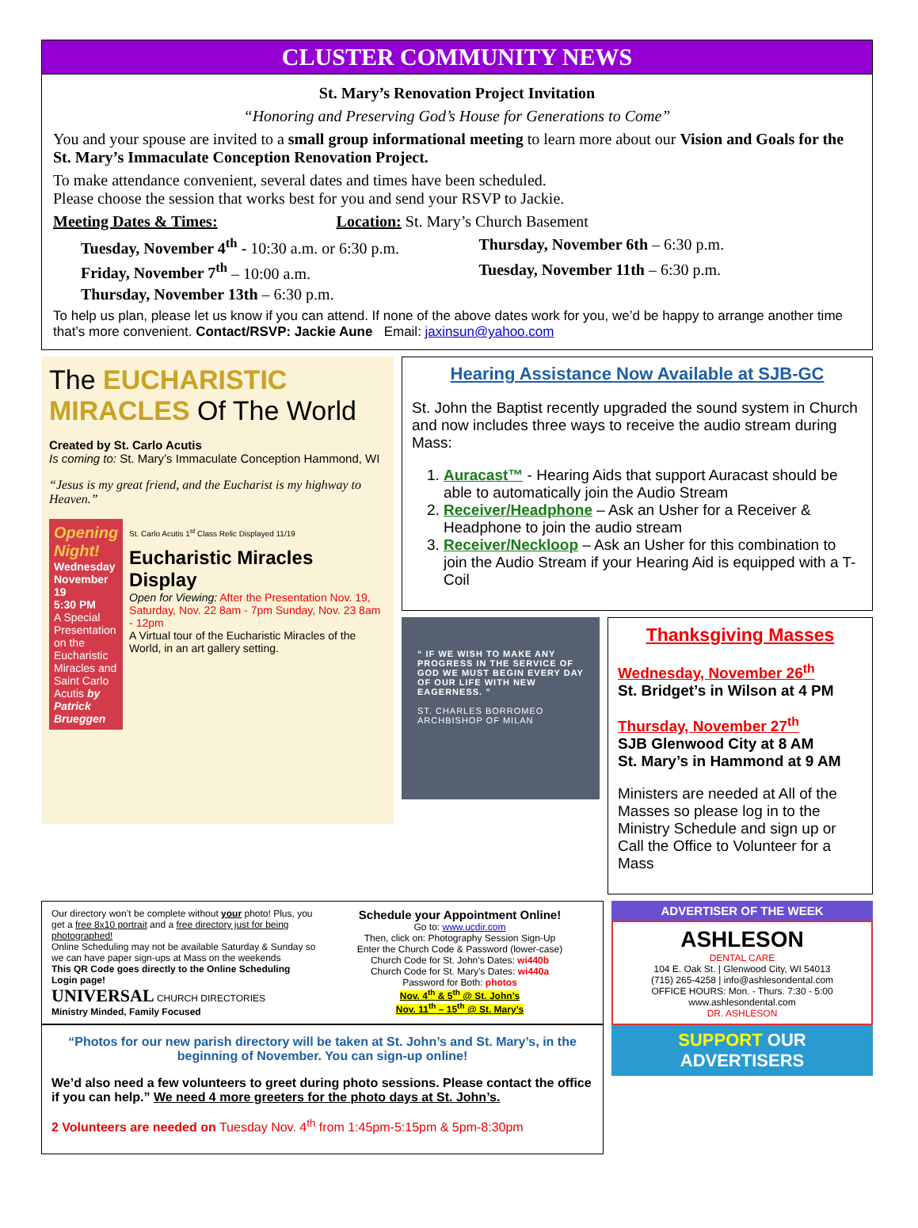CLUSTER COMMUNITY NEWS
St. Mary’s Renovation Project Invitation
“Honoring and Preserving God’s House for Generations to Come”
You and your spouse are invited to a small group informational meeting to learn more about our Vision and Goals for the St. Mary’s Immaculate Conception Renovation Project.
To make attendance convenient, several dates and times have been scheduled.
Please choose the session that works best for you and send your RSVP to Jackie.
Meeting Dates & Times: Location: St. Mary’s Church Basement
Tuesday, November 4<sup>th</sup> - 10:30 a.m. or 6:30 p.m.
Thursday, November 6th – 6:30 p.m.
Friday, November 7<sup>th</sup> – 10:00 a.m.
Tuesday, November 11th – 6:30 p.m.
Thursday, November 13th – 6:30 p.m.
To help us plan, please let us know if you can attend. If none of the above dates work for you, we’d be happy to arrange another time that’s more convenient. Contact/RSVP: Jackie Aune Email: jaxinsun@yahoo.com
The EUCHARISTIC MIRACLES Of The World
Created by St. Carlo Acutis
Is coming to: St. Mary’s Immaculate Conception Hammond, WI
“Jesus is my great friend, and the Eucharist is my highway to Heaven.”
Opening Night!
Wednesday November 19
5:30 PM
A Special Presentation on the Eucharistic Miracles and Saint Carlo Acutis by Patrick Brueggen
St. Carlo Acutis 1<sup>st</sup> Class Relic Displayed 11/19
Eucharistic Miracles Display
Open for Viewing: After the Presentation Nov. 19, Saturday, Nov. 22 8am - 7pm Sunday, Nov. 23 8am - 12pm
A Virtual tour of the Eucharistic Miracles of the World, in an art gallery setting.
Hearing Assistance Now Available at SJB-GC
St. John the Baptist recently upgraded the sound system in Church and now includes three ways to receive the audio stream during Mass:
1. Auracast™ - Hearing Aids that support Auracast should be able to automatically join the Audio Stream
2. Receiver/Headphone – Ask an Usher for a Receiver & Headphone to join the audio stream
3. Receiver/Neckloop – Ask an Usher for this combination to join the Audio Stream if your Hearing Aid is equipped with a T-Coil
“ IF WE WISH TO MAKE ANY PROGRESS IN THE SERVICE OF GOD WE MUST BEGIN EVERY DAY OF OUR LIFE WITH NEW EAGERNESS. ”
ST. CHARLES BORROMEO
ARCHBISHOP OF MILAN
Thanksgiving Masses
Wednesday, November 26<sup>th</sup>
St. Bridget’s in Wilson at 4 PM
Thursday, November 27<sup>th</sup>
SJB Glenwood City at 8 AM
St. Mary’s in Hammond at 9 AM
Ministers are needed at All of the Masses so please log in to the Ministry Schedule and sign up or Call the Office to Volunteer for a Mass
Our directory won’t be complete without your photo! Plus, you get a free 8x10 portrait and a free directory just for being photographed!
Online Scheduling may not be available Saturday & Sunday so we can have paper sign-ups at Mass on the weekends
This QR Code goes directly to the Online Scheduling Login page!
UNIVERSAL CHURCH DIRECTORIES
Ministry Minded, Family Focused
Schedule your Appointment Online!
Go to: www.ucdir.com
Then, click on: Photography Session Sign-Up
Enter the Church Code & Password (lower-case)
Church Code for St. John’s Dates: wi440b
Church Code for St. Mary’s Dates: wi440a
Password for Both: photos
Nov. 4<sup>th</sup> & 5<sup>th</sup> @ St. John’s
Nov. 11<sup>th</sup> – 15<sup>th</sup> @ St. Mary’s
“Photos for our new parish directory will be taken at St. John’s and St. Mary’s, in the beginning of November. You can sign-up online!
We’d also need a few volunteers to greet during photo sessions. Please contact the office if you can help.” We need 4 more greeters for the photo days at St. John’s.
2 Volunteers are needed on Tuesday Nov. 4<sup>th</sup> from 1:45pm-5:15pm & 5pm-8:30pm
ADVERTISER OF THE WEEK
ASHLESON
DENTAL CARE
104 E. Oak St. | Glenwood City, WI 54013
(715) 265-4258 | info@ashlesondental.com
OFFICE HOURS: Mon. - Thurs. 7:30 - 5:00
www.ashlesondental.com
DR. ASHLESON
SUPPORT OUR ADVERTISERS